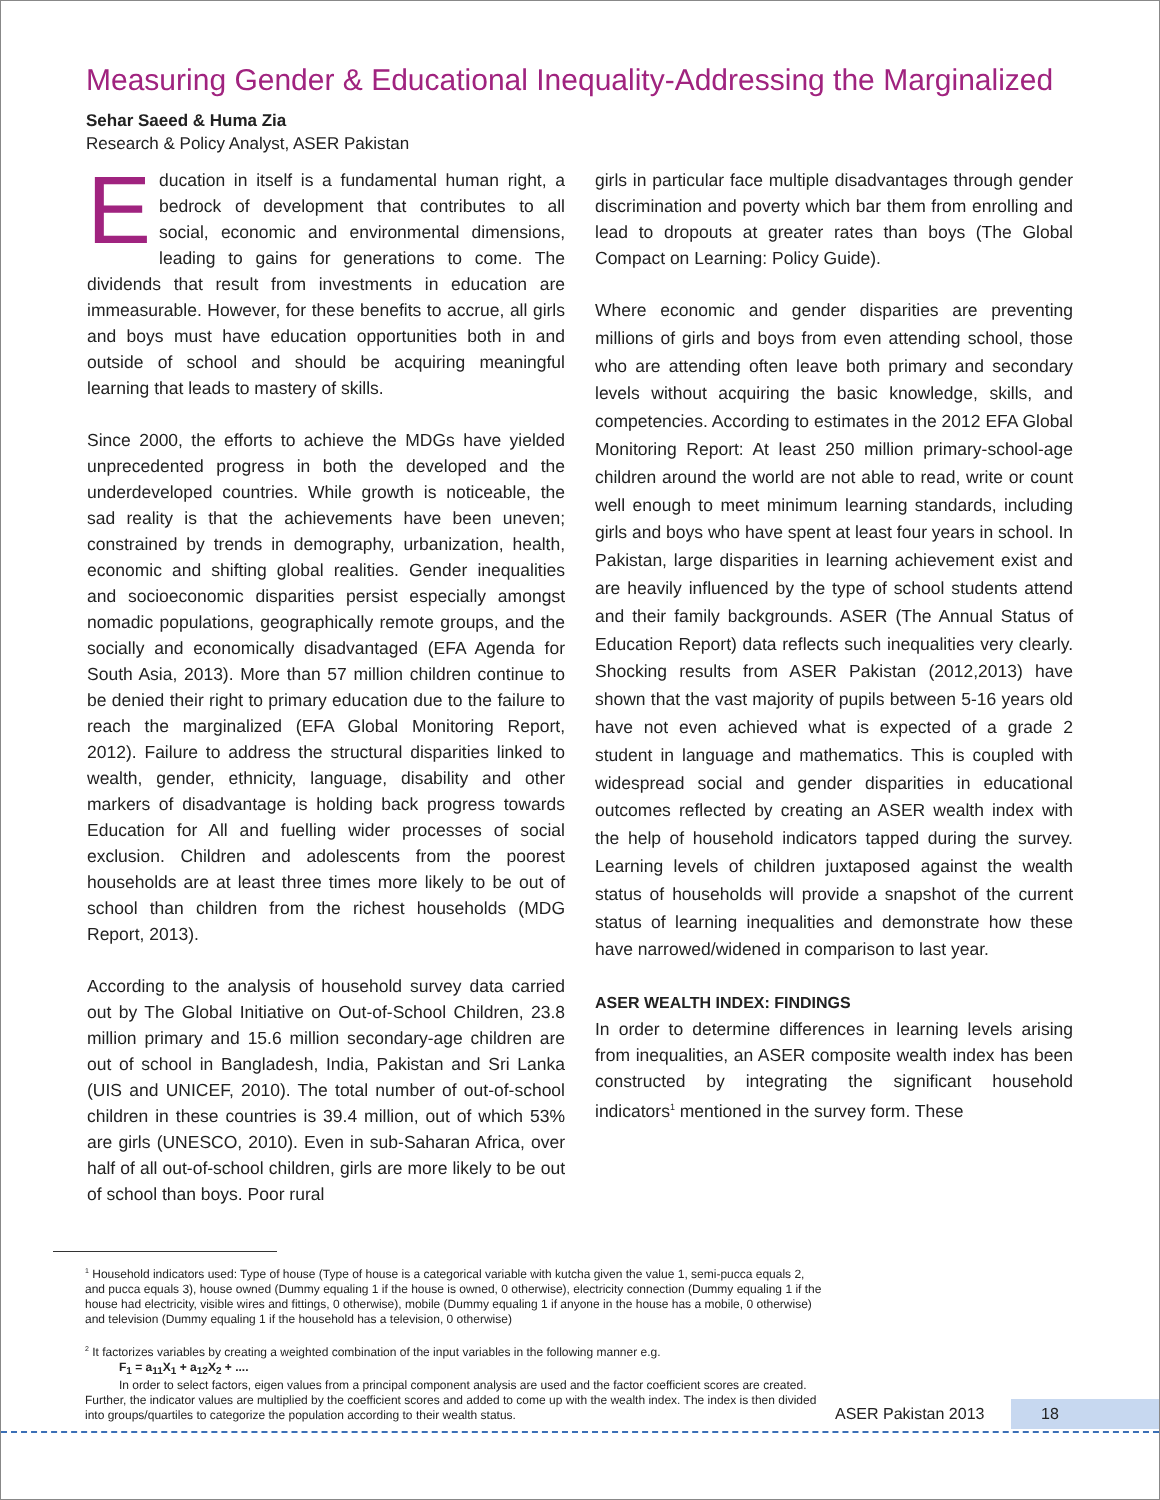Measuring Gender & Educational Inequality-Addressing the Marginalized
Sehar Saeed & Huma Zia
Research & Policy Analyst, ASER Pakistan
Education in itself is a fundamental human right, a bedrock of development that contributes to all social, economic and environmental dimensions, leading to gains for generations to come. The dividends that result from investments in education are immeasurable. However, for these benefits to accrue, all girls and boys must have education opportunities both in and outside of school and should be acquiring meaningful learning that leads to mastery of skills.
Since 2000, the efforts to achieve the MDGs have yielded unprecedented progress in both the developed and the underdeveloped countries. While growth is noticeable, the sad reality is that the achievements have been uneven; constrained by trends in demography, urbanization, health, economic and shifting global realities. Gender inequalities and socioeconomic disparities persist especially amongst nomadic populations, geographically remote groups, and the socially and economically disadvantaged (EFA Agenda for South Asia, 2013). More than 57 million children continue to be denied their right to primary education due to the failure to reach the marginalized (EFA Global Monitoring Report, 2012). Failure to address the structural disparities linked to wealth, gender, ethnicity, language, disability and other markers of disadvantage is holding back progress towards Education for All and fuelling wider processes of social exclusion. Children and adolescents from the poorest households are at least three times more likely to be out of school than children from the richest households (MDG Report, 2013).
According to the analysis of household survey data carried out by The Global Initiative on Out-of-School Children, 23.8 million primary and 15.6 million secondary-age children are out of school in Bangladesh, India, Pakistan and Sri Lanka (UIS and UNICEF, 2010). The total number of out-of-school children in these countries is 39.4 million, out of which 53% are girls (UNESCO, 2010). Even in sub-Saharan Africa, over half of all out-of-school children, girls are more likely to be out of school than boys. Poor rural
girls in particular face multiple disadvantages through gender discrimination and poverty which bar them from enrolling and lead to dropouts at greater rates than boys (The Global Compact on Learning: Policy Guide).
Where economic and gender disparities are preventing millions of girls and boys from even attending school, those who are attending often leave both primary and secondary levels without acquiring the basic knowledge, skills, and competencies. According to estimates in the 2012 EFA Global Monitoring Report: At least 250 million primary-school-age children around the world are not able to read, write or count well enough to meet minimum learning standards, including girls and boys who have spent at least four years in school. In Pakistan, large disparities in learning achievement exist and are heavily influenced by the type of school students attend and their family backgrounds. ASER (The Annual Status of Education Report) data reflects such inequalities very clearly. Shocking results from ASER Pakistan (2012,2013) have shown that the vast majority of pupils between 5-16 years old have not even achieved what is expected of a grade 2 student in language and mathematics. This is coupled with widespread social and gender disparities in educational outcomes reflected by creating an ASER wealth index with the help of household indicators tapped during the survey. Learning levels of children juxtaposed against the wealth status of households will provide a snapshot of the current status of learning inequalities and demonstrate how these have narrowed/widened in comparison to last year.
ASER WEALTH INDEX: FINDINGS
In order to determine differences in learning levels arising from inequalities, an ASER composite wealth index has been constructed by integrating the significant household indicators<sup>1</sup> mentioned in the survey form. These
<sup>1</sup> Household indicators used: Type of house (Type of house is a categorical variable with kutcha given the value 1, semi-pucca equals 2, and pucca equals 3), house owned (Dummy equaling 1 if the house is owned, 0 otherwise), electricity connection (Dummy equaling 1 if the house had electricity, visible wires and fittings, 0 otherwise), mobile (Dummy equaling 1 if anyone in the house has a mobile, 0 otherwise) and television (Dummy equaling 1 if the household has a television, 0 otherwise)
<sup>2</sup> It factorizes variables by creating a weighted combination of the input variables in the following manner e.g.
F<sub>1</sub> = a<sub>11</sub>X<sub>1</sub> + a<sub>12</sub>X<sub>2</sub> + ....
In order to select factors, eigen values from a principal component analysis are used and the factor coefficient scores are created. Further, the indicator values are multiplied by the coefficient scores and added to come up with the wealth index. The index is then divided into groups/quartiles to categorize the population according to their wealth status.
ASER Pakistan 2013 18